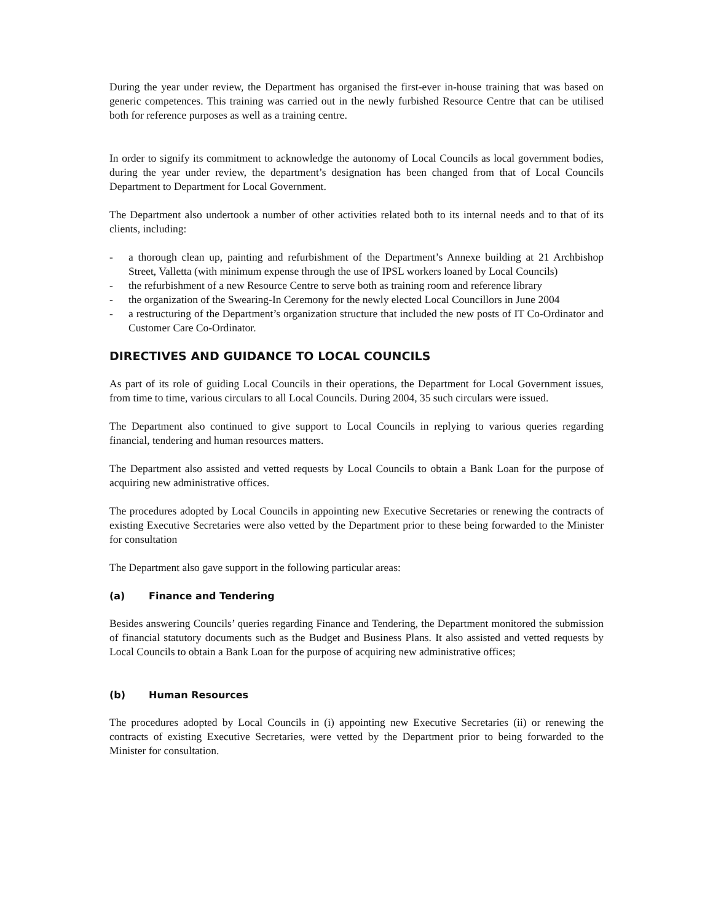During the year under review, the Department has organised the first-ever in-house training that was based on generic competences. This training was carried out in the newly furbished Resource Centre that can be utilised both for reference purposes as well as a training centre.
In order to signify its commitment to acknowledge the autonomy of Local Councils as local government bodies, during the year under review, the department’s designation has been changed from that of Local Councils Department to Department for Local Government.
The Department also undertook a number of other activities related both to its internal needs and to that of its clients, including:
- a thorough clean up, painting and refurbishment of the Department’s Annexe building at 21 Archbishop Street, Valletta (with minimum expense through the use of IPSL workers loaned by Local Councils)
- the refurbishment of a new Resource Centre to serve both as training room and reference library
- the organization of the Swearing-In Ceremony for the newly elected Local Councillors in June 2004
- a restructuring of the Department’s organization structure that included the new posts of IT Co-Ordinator and Customer Care Co-Ordinator.
DIRECTIVES AND GUIDANCE TO LOCAL COUNCILS
As part of its role of guiding Local Councils in their operations, the Department for Local Government issues, from time to time, various circulars to all Local Councils. During 2004, 35 such circulars were issued.
The Department also continued to give support to Local Councils in replying to various queries regarding financial, tendering and human resources matters.
The Department also assisted and vetted requests by Local Councils to obtain a Bank Loan for the purpose of acquiring new administrative offices.
The procedures adopted by Local Councils in appointing new Executive Secretaries or renewing the contracts of existing Executive Secretaries were also vetted by the Department prior to these being forwarded to the Minister for consultation
The Department also gave support in the following particular areas:
(a) Finance and Tendering
Besides answering Councils’ queries regarding Finance and Tendering, the Department monitored the submission of financial statutory documents such as the Budget and Business Plans. It also assisted and vetted requests by Local Councils to obtain a Bank Loan for the purpose of acquiring new administrative offices;
(b) Human Resources
The procedures adopted by Local Councils in (i) appointing new Executive Secretaries (ii) or renewing the contracts of existing Executive Secretaries, were vetted by the Department prior to being forwarded to the Minister for consultation.